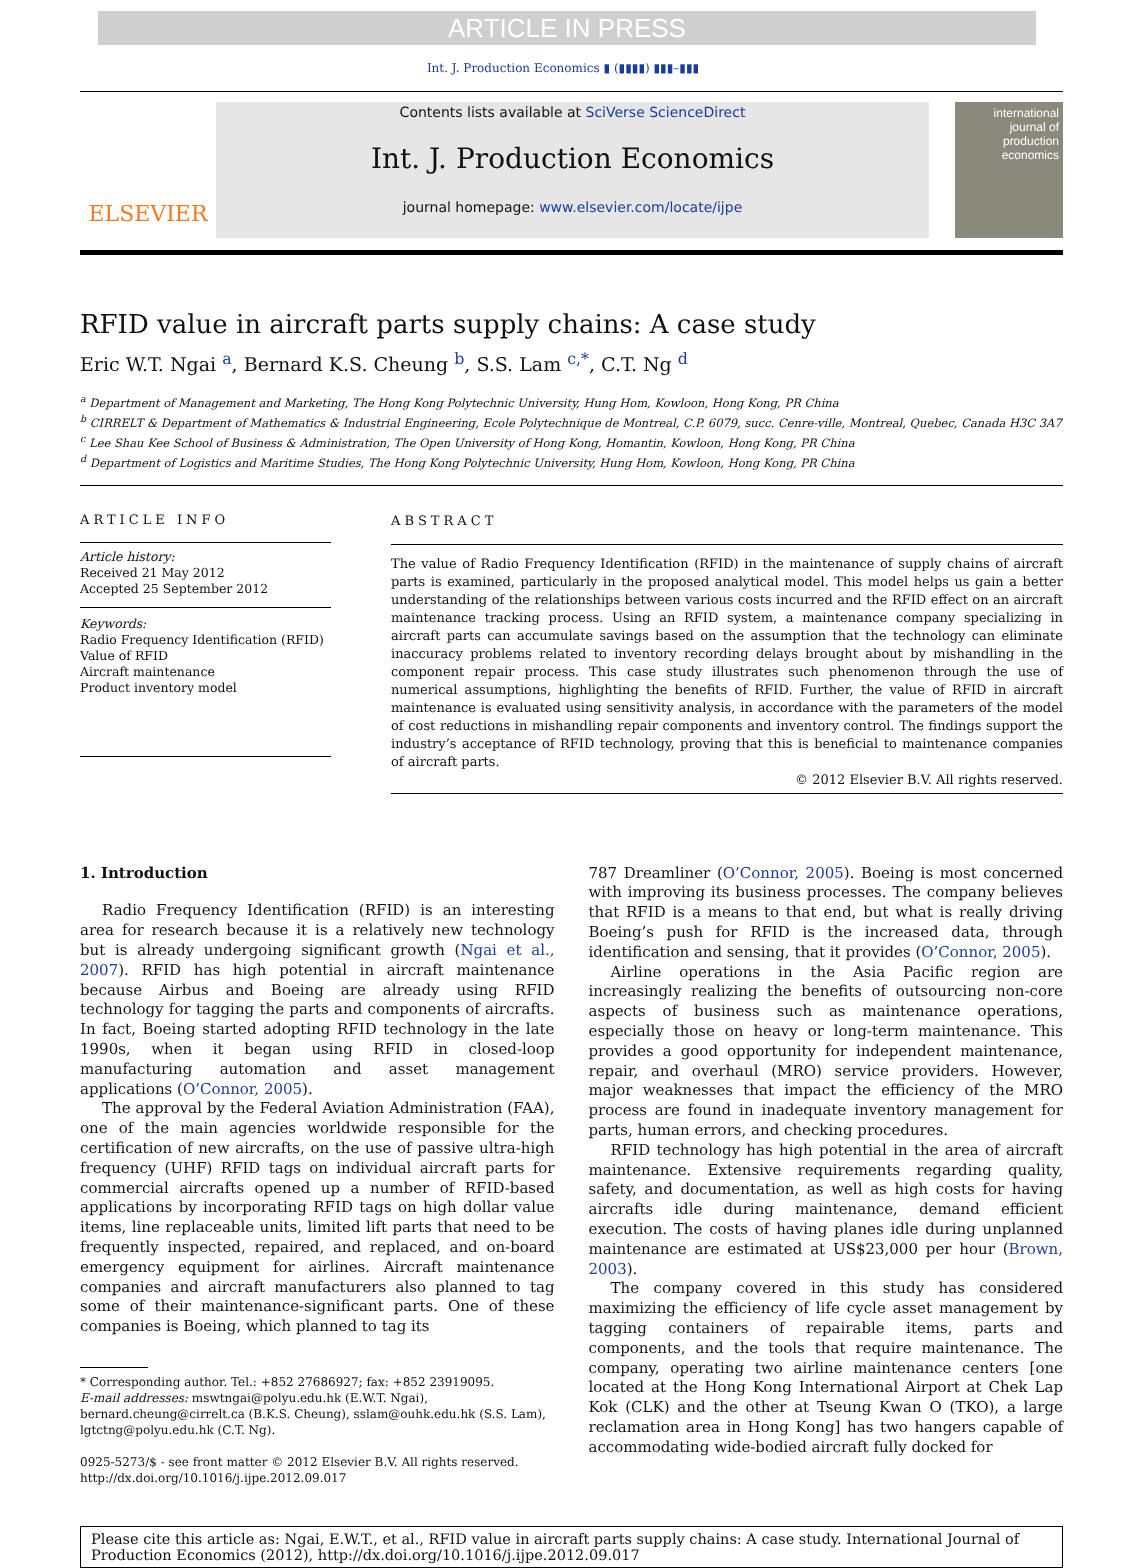ARTICLE IN PRESS
Int. J. Production Economics ▮ (▮▮▮▮) ▮▮▮–▮▮▮
ELSEVIER
Contents lists available at SciVerse ScienceDirect
Int. J. Production Economics
journal homepage: www.elsevier.com/locate/ijpe
international journal of production economics
RFID value in aircraft parts supply chains: A case study
Eric W.T. Ngai <sup>a</sup>, Bernard K.S. Cheung <sup>b</sup>, S.S. Lam <sup>c,*</sup>, C.T. Ng <sup>d</sup>
<sup>a</sup> Department of Management and Marketing, The Hong Kong Polytechnic University, Hung Hom, Kowloon, Hong Kong, PR China
<sup>b</sup> CIRRELT & Department of Mathematics & Industrial Engineering, Ecole Polytechnique de Montreal, C.P. 6079, succ. Cenre-ville, Montreal, Quebec, Canada H3C 3A7
<sup>c</sup> Lee Shau Kee School of Business & Administration, The Open University of Hong Kong, Homantin, Kowloon, Hong Kong, PR China
<sup>d</sup> Department of Logistics and Maritime Studies, The Hong Kong Polytechnic University, Hung Hom, Kowloon, Hong Kong, PR China
ARTICLE INFO
Article history:
Received 21 May 2012
Accepted 25 September 2012
Keywords:
Radio Frequency Identification (RFID)
Value of RFID
Aircraft maintenance
Product inventory model
ABSTRACT
The value of Radio Frequency Identification (RFID) in the maintenance of supply chains of aircraft parts is examined, particularly in the proposed analytical model. This model helps us gain a better understanding of the relationships between various costs incurred and the RFID effect on an aircraft maintenance tracking process. Using an RFID system, a maintenance company specializing in aircraft parts can accumulate savings based on the assumption that the technology can eliminate inaccuracy problems related to inventory recording delays brought about by mishandling in the component repair process. This case study illustrates such phenomenon through the use of numerical assumptions, highlighting the benefits of RFID. Further, the value of RFID in aircraft maintenance is evaluated using sensitivity analysis, in accordance with the parameters of the model of cost reductions in mishandling repair components and inventory control. The findings support the industry’s acceptance of RFID technology, proving that this is beneficial to maintenance companies of aircraft parts.
© 2012 Elsevier B.V. All rights reserved.
1. Introduction
Radio Frequency Identification (RFID) is an interesting area for research because it is a relatively new technology but is already undergoing significant growth (Ngai et al., 2007). RFID has high potential in aircraft maintenance because Airbus and Boeing are already using RFID technology for tagging the parts and components of aircrafts. In fact, Boeing started adopting RFID technology in the late 1990s, when it began using RFID in closed-loop manufacturing automation and asset management applications (O’Connor, 2005).
The approval by the Federal Aviation Administration (FAA), one of the main agencies worldwide responsible for the certification of new aircrafts, on the use of passive ultra-high frequency (UHF) RFID tags on individual aircraft parts for commercial aircrafts opened up a number of RFID-based applications by incorporating RFID tags on high dollar value items, line replaceable units, limited lift parts that need to be frequently inspected, repaired, and replaced, and on-board emergency equipment for airlines. Aircraft maintenance companies and aircraft manufacturers also planned to tag some of their maintenance-significant parts. One of these companies is Boeing, which planned to tag its
* Corresponding author. Tel.: +852 27686927; fax: +852 23919095.
E-mail addresses: mswtngai@polyu.edu.hk (E.W.T. Ngai),
bernard.cheung@cirrelt.ca (B.K.S. Cheung), sslam@ouhk.edu.hk (S.S. Lam),
lgtctng@polyu.edu.hk (C.T. Ng).
0925-5273/$ - see front matter © 2012 Elsevier B.V. All rights reserved.
http://dx.doi.org/10.1016/j.ijpe.2012.09.017
787 Dreamliner (O’Connor, 2005). Boeing is most concerned with improving its business processes. The company believes that RFID is a means to that end, but what is really driving Boeing’s push for RFID is the increased data, through identification and sensing, that it provides (O’Connor, 2005).
Airline operations in the Asia Pacific region are increasingly realizing the benefits of outsourcing non-core aspects of business such as maintenance operations, especially those on heavy or long-term maintenance. This provides a good opportunity for independent maintenance, repair, and overhaul (MRO) service providers. However, major weaknesses that impact the efficiency of the MRO process are found in inadequate inventory management for parts, human errors, and checking procedures.
RFID technology has high potential in the area of aircraft maintenance. Extensive requirements regarding quality, safety, and documentation, as well as high costs for having aircrafts idle during maintenance, demand efficient execution. The costs of having planes idle during unplanned maintenance are estimated at US$23,000 per hour (Brown, 2003).
The company covered in this study has considered maximizing the efficiency of life cycle asset management by tagging containers of repairable items, parts and components, and the tools that require maintenance. The company, operating two airline maintenance centers [one located at the Hong Kong International Airport at Chek Lap Kok (CLK) and the other at Tseung Kwan O (TKO), a large reclamation area in Hong Kong] has two hangers capable of accommodating wide-bodied aircraft fully docked for
Please cite this article as: Ngai, E.W.T., et al., RFID value in aircraft parts supply chains: A case study. International Journal of Production Economics (2012), http://dx.doi.org/10.1016/j.ijpe.2012.09.017